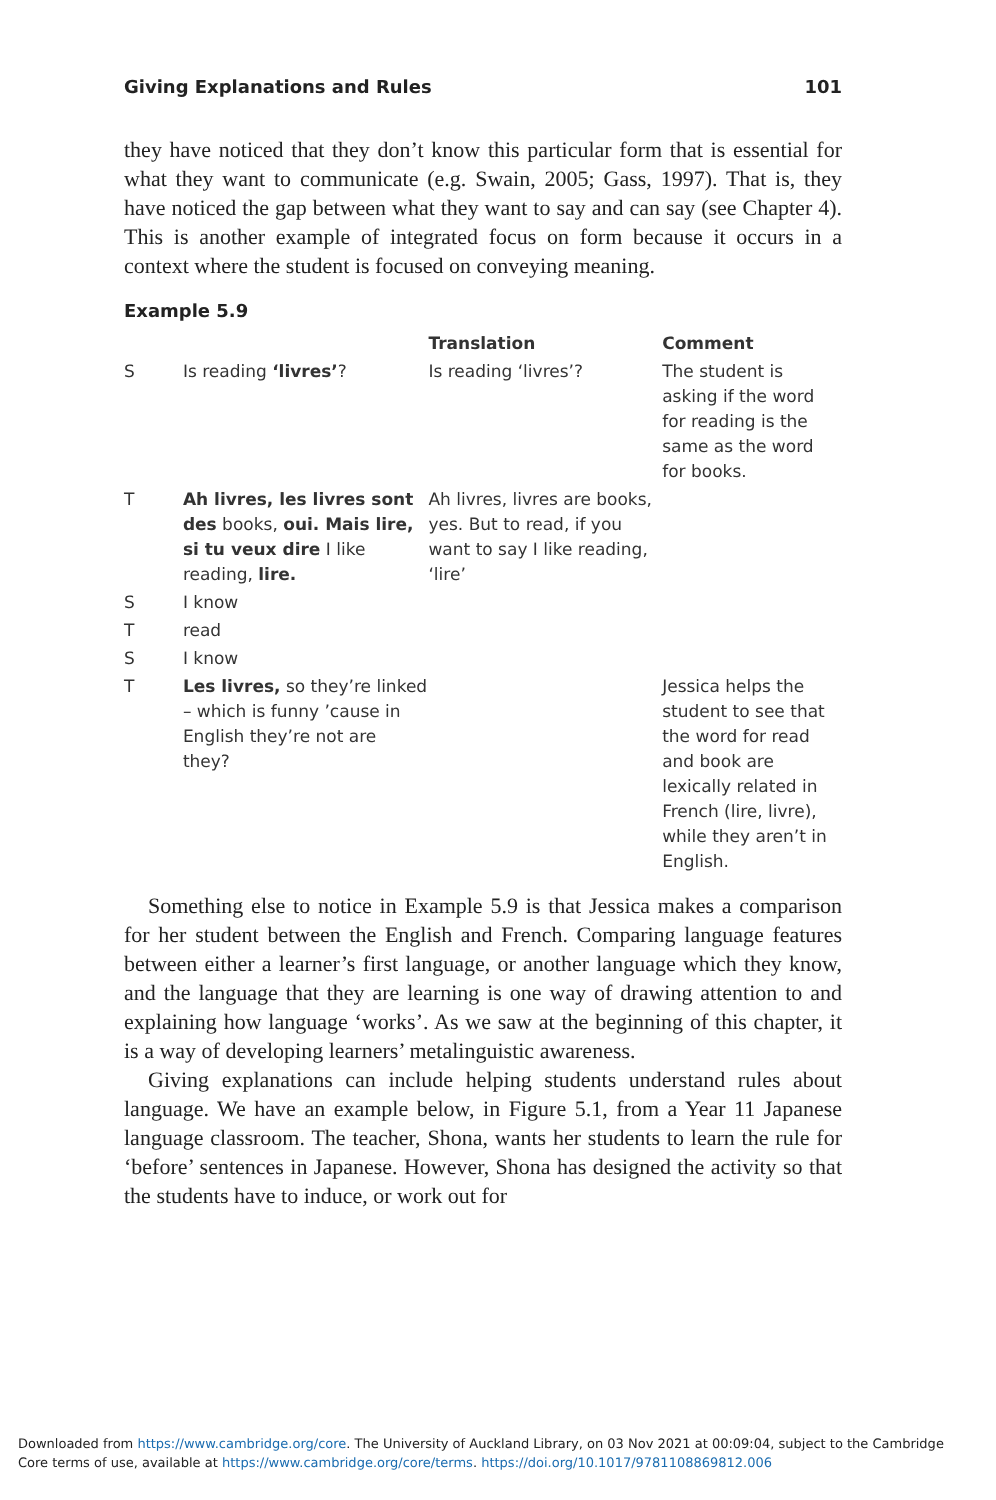Giving Explanations and Rules 101
they have noticed that they don’t know this particular form that is essential for what they want to communicate (e.g. Swain, 2005; Gass, 1997). That is, they have noticed the gap between what they want to say and can say (see Chapter 4). This is another example of integrated focus on form because it occurs in a context where the student is focused on conveying meaning.
Example 5.9
| | | Translation | Comment |
| --- | --- | --- | --- |
| S | Is reading ‘livres’ ? | Is reading ‘livres’? | The student is asking if the word for reading is the same as the word for books. |
| T | Ah livres, les livres sont des books, oui. Mais lire, si tu veux dire I like reading, lire. | Ah livres, livres are books, yes. But to read, if you want to say I like reading, ‘lire’ | |
| S | I know | | |
| T | read | | |
| S | I know | | |
| T | Les livres, so they’re linked – which is funny ’cause in English they’re not are they? | | Jessica helps the student to see that the word for read and book are lexically related in French (lire, livre), while they aren’t in English. |
Something else to notice in Example 5.9 is that Jessica makes a comparison for her student between the English and French. Comparing language features between either a learner’s first language, or another language which they know, and the language that they are learning is one way of drawing attention to and explaining how language ‘works’. As we saw at the beginning of this chapter, it is a way of developing learners’ metalinguistic awareness.
Giving explanations can include helping students understand rules about language. We have an example below, in Figure 5.1, from a Year 11 Japanese language classroom. The teacher, Shona, wants her students to learn the rule for ‘before’ sentences in Japanese. However, Shona has designed the activity so that the students have to induce, or work out for
Downloaded from https://www.cambridge.org/core. The University of Auckland Library, on 03 Nov 2021 at 00:09:04, subject to the Cambridge
Core terms of use, available at https://www.cambridge.org/core/terms. https://doi.org/10.1017/9781108869812.006